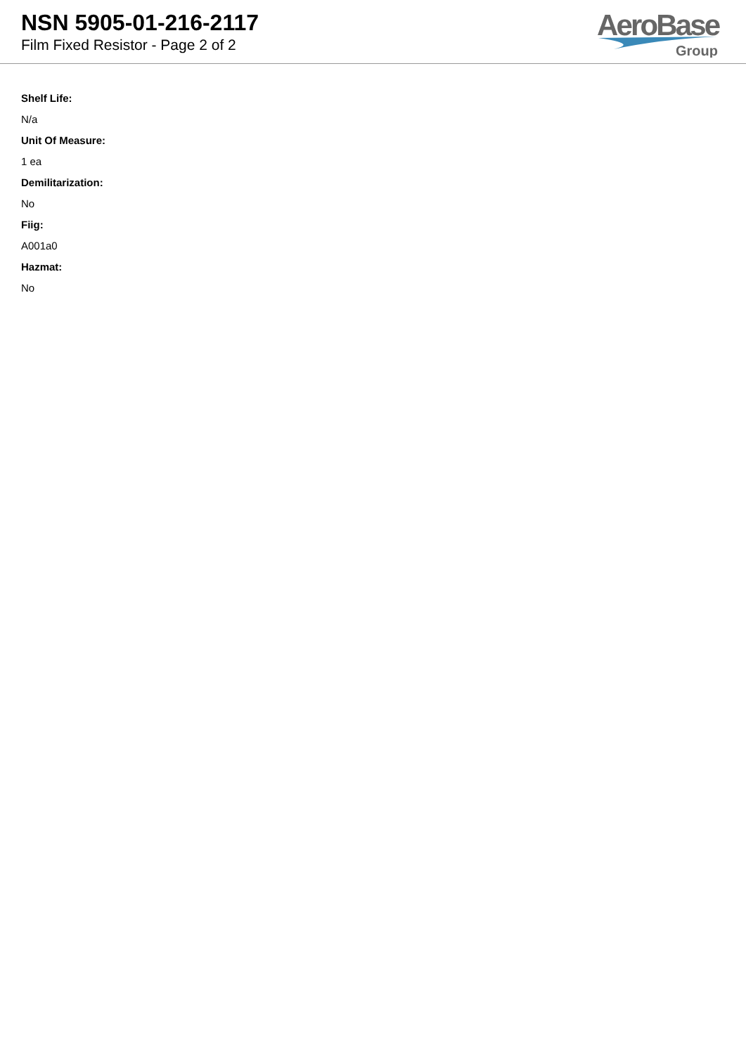NSN 5905-01-216-2117
Film Fixed Resistor - Page 2 of 2
AeroBase
Group
Shelf Life:
N/a
Unit Of Measure:
1 ea
Demilitarization:
No
Fiig:
A001a0
Hazmat:
No